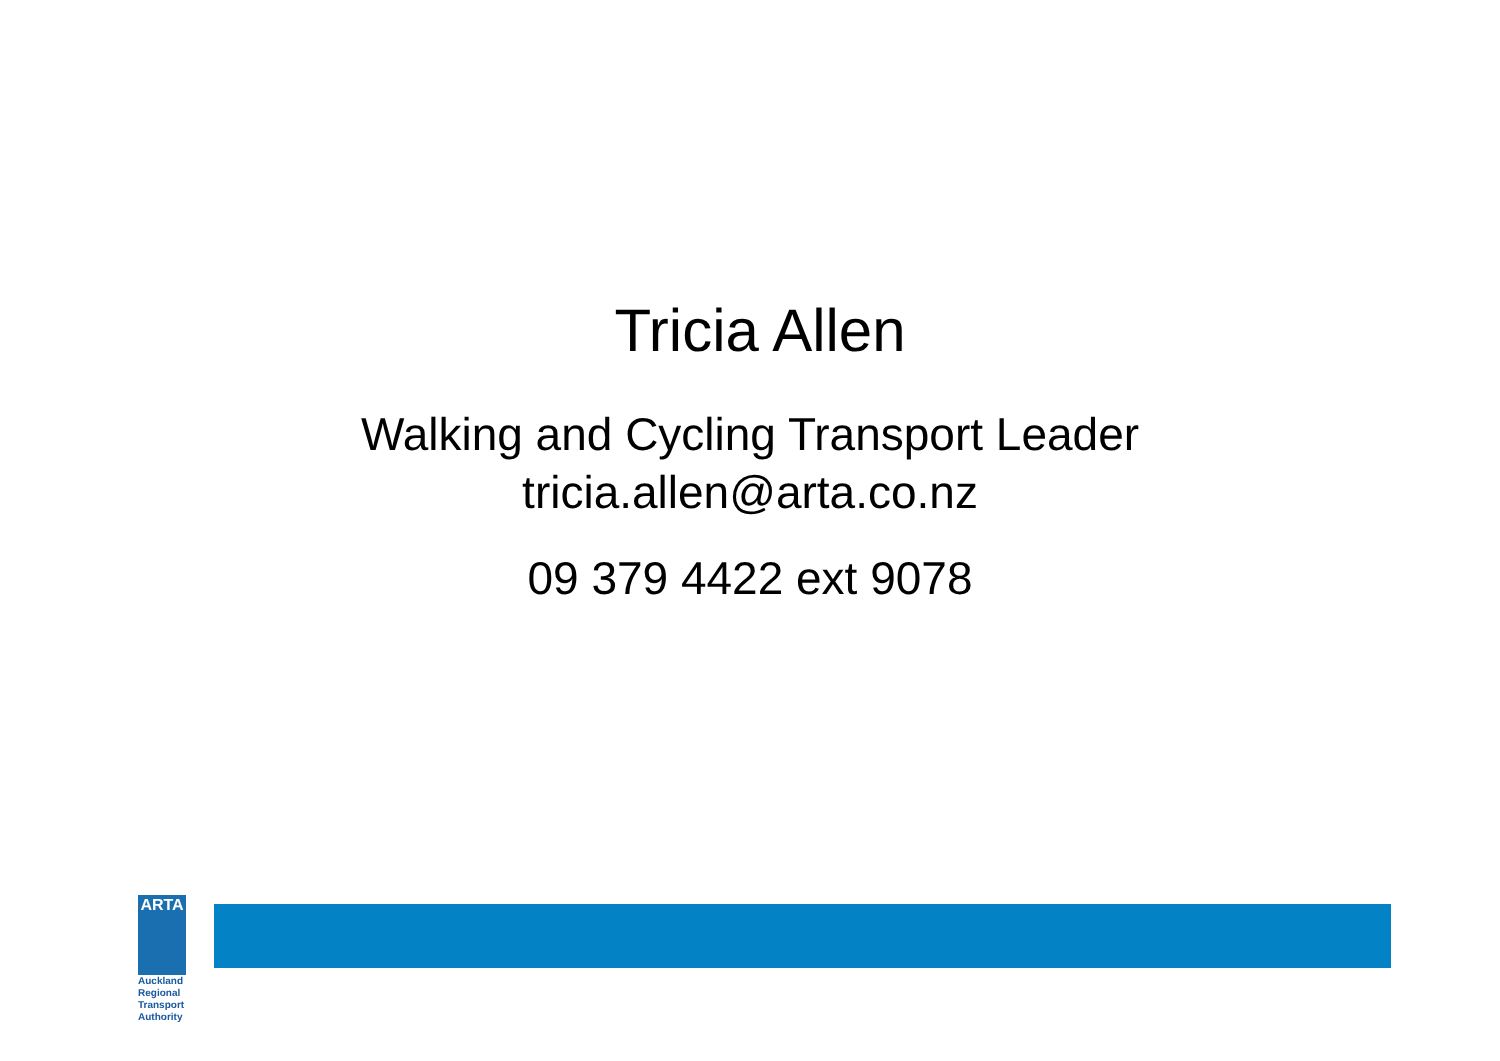Tricia Allen
Walking and Cycling Transport Leader
tricia.allen@arta.co.nz
09 379 4422 ext 9078
ARTA
Auckland Regional Transport Authority